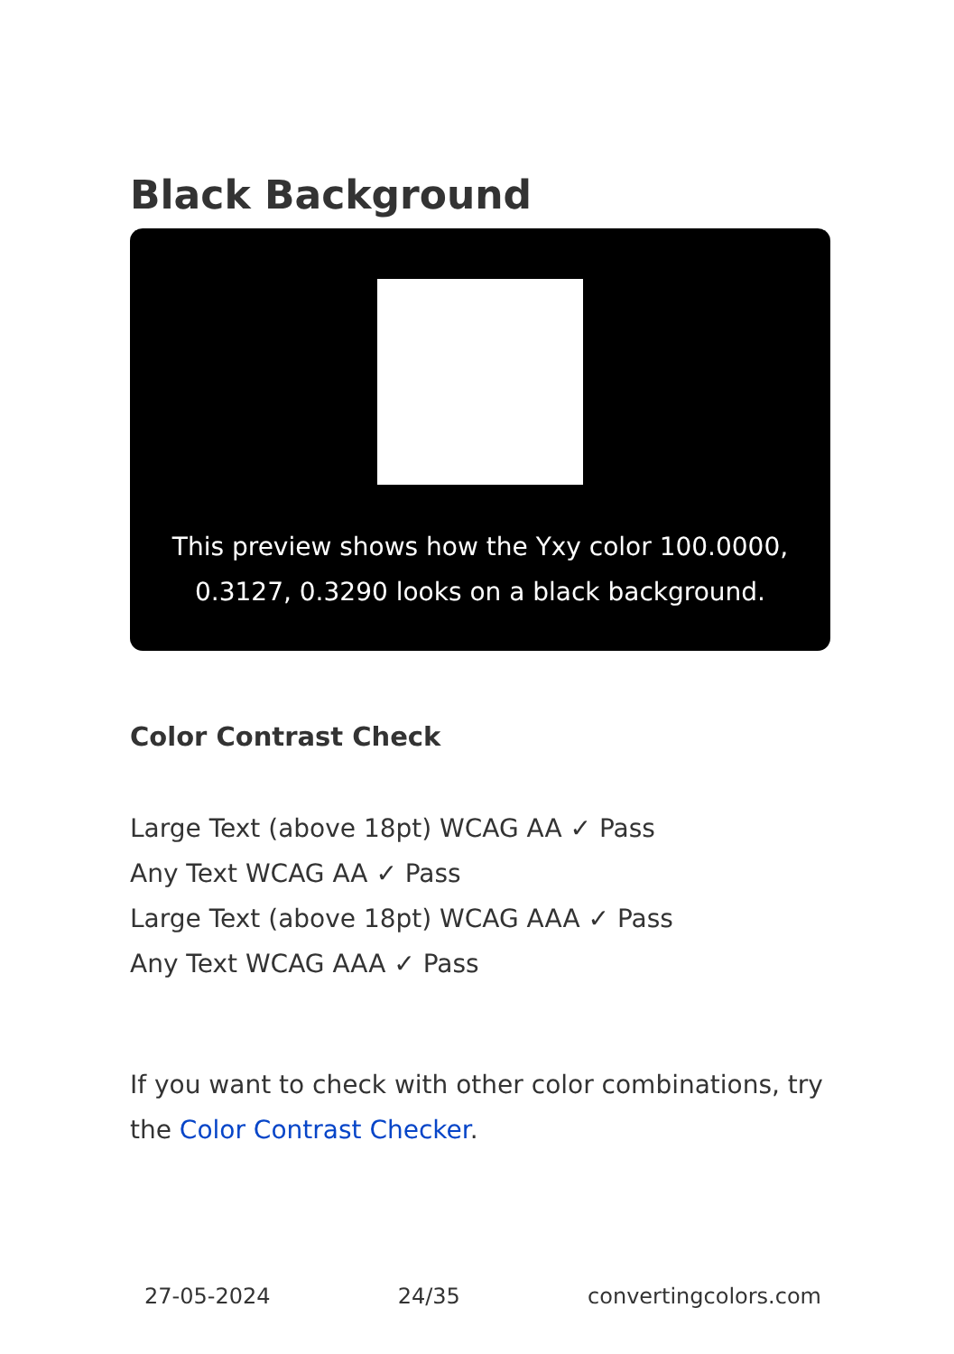Black Background
This preview shows how the Yxy color 100.0000, 0.3127, 0.3290 looks on a black background.
Color Contrast Check
Large Text (above 18pt) WCAG AA ✓ Pass
Any Text WCAG AA ✓ Pass
Large Text (above 18pt) WCAG AAA ✓ Pass
Any Text WCAG AAA ✓ Pass
If you want to check with other color combinations, try the Color Contrast Checker.
27-05-2024 24/35 convertingcolors.com